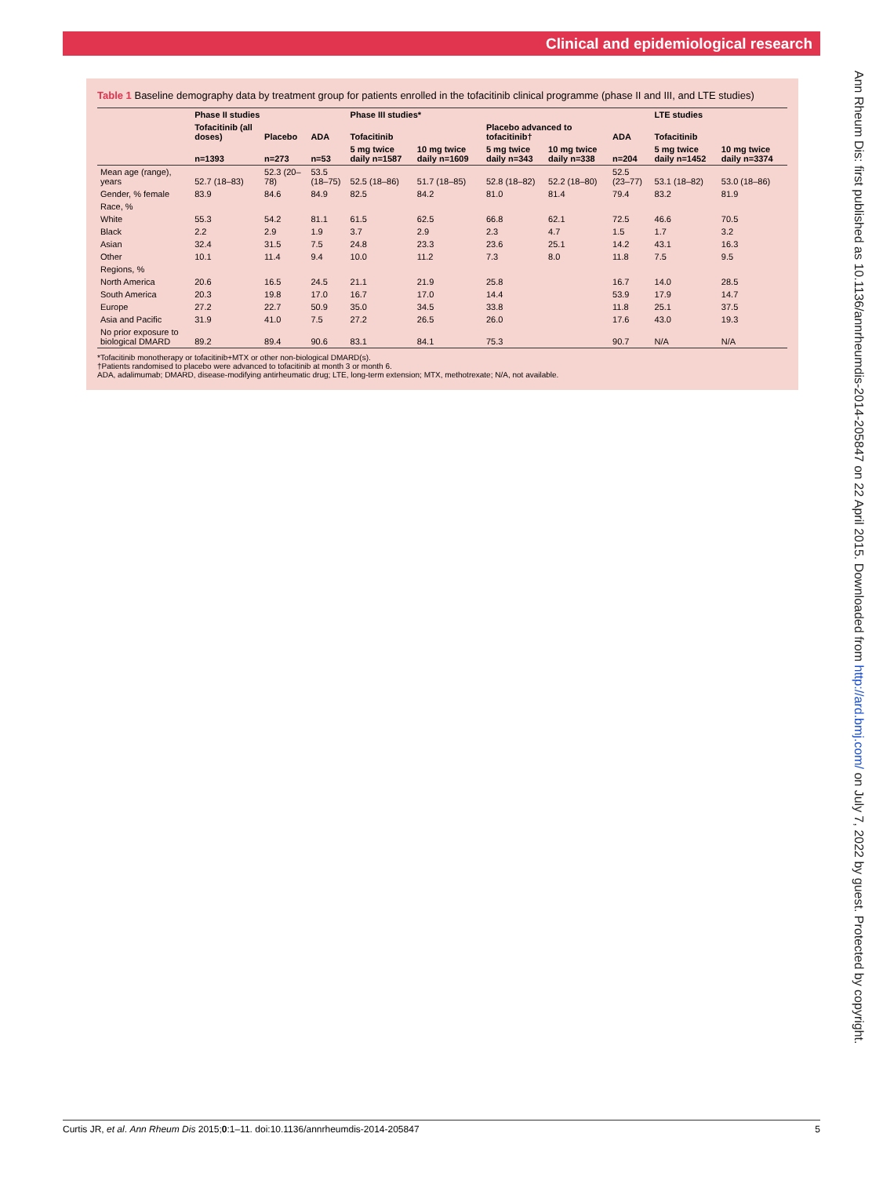Clinical and epidemiological research
Ann Rheum Dis: first published as 10.1136/annrheumdis-2014-205847 on 22 April 2015. Downloaded from http://ard.bmj.com/ on July 7, 2022 by guest. Protected by copyright.
Table 1 Baseline demography data by treatment group for patients enrolled in the tofacitinib clinical programme (phase II and III, and LTE studies)
| | Phase II studies | | | Phase III studies* | | | | | LTE studies | |
| --- | --- | --- | --- | --- | --- | --- | --- | --- | --- | --- |
| | Tofacitinib (all doses) | Placebo | ADA | Tofacitinib | | Placebo advanced to tofacitinib† | | ADA | Tofacitinib | |
| | n=1393 | n=273 | n=53 | 5 mg twice daily n=1587 | 10 mg twice daily n=1609 | 5 mg twice daily n=343 | 10 mg twice daily n=338 | n=204 | 5 mg twice daily n=1452 | 10 mg twice daily n=3374 |
| Mean age (range), years | 52.7 (18–83) | 52.3 (20–78) | 53.5 (18–75) | 52.5 (18–86) | 51.7 (18–85) | 52.8 (18–82) | 52.2 (18–80) | 52.5 (23–77) | 53.1 (18–82) | 53.0 (18–86) |
| Gender, % female | 83.9 | 84.6 | 84.9 | 82.5 | 84.2 | 81.0 | 81.4 | 79.4 | 83.2 | 81.9 |
| Race, % | | | | | | | | | | |
| White | 55.3 | 54.2 | 81.1 | 61.5 | 62.5 | 66.8 | 62.1 | 72.5 | 46.6 | 70.5 |
| Black | 2.2 | 2.9 | 1.9 | 3.7 | 2.9 | 2.3 | 4.7 | 1.5 | 1.7 | 3.2 |
| Asian | 32.4 | 31.5 | 7.5 | 24.8 | 23.3 | 23.6 | 25.1 | 14.2 | 43.1 | 16.3 |
| Other | 10.1 | 11.4 | 9.4 | 10.0 | 11.2 | 7.3 | 8.0 | 11.8 | 7.5 | 9.5 |
| Regions, % | | | | | | | | | | |
| North America | 20.6 | 16.5 | 24.5 | 21.1 | 21.9 | 25.8 | | 16.7 | 14.0 | 28.5 |
| South America | 20.3 | 19.8 | 17.0 | 16.7 | 17.0 | 14.4 | | 53.9 | 17.9 | 14.7 |
| Europe | 27.2 | 22.7 | 50.9 | 35.0 | 34.5 | 33.8 | | 11.8 | 25.1 | 37.5 |
| Asia and Pacific | 31.9 | 41.0 | 7.5 | 27.2 | 26.5 | 26.0 | | 17.6 | 43.0 | 19.3 |
| No prior exposure to biological DMARD | 89.2 | 89.4 | 90.6 | 83.1 | 84.1 | 75.3 | | 90.7 | N/A | N/A |
*Tofacitinib monotherapy or tofacitinib+MTX or other non-biological DMARD(s).
†Patients randomised to placebo were advanced to tofacitinib at month 3 or month 6.
ADA, adalimumab; DMARD, disease-modifying antirheumatic drug; LTE, long-term extension; MTX, methotrexate; N/A, not available.
Curtis JR, et al. Ann Rheum Dis 2015;0:1–11. doi:10.1136/annrheumdis-2014-205847 5